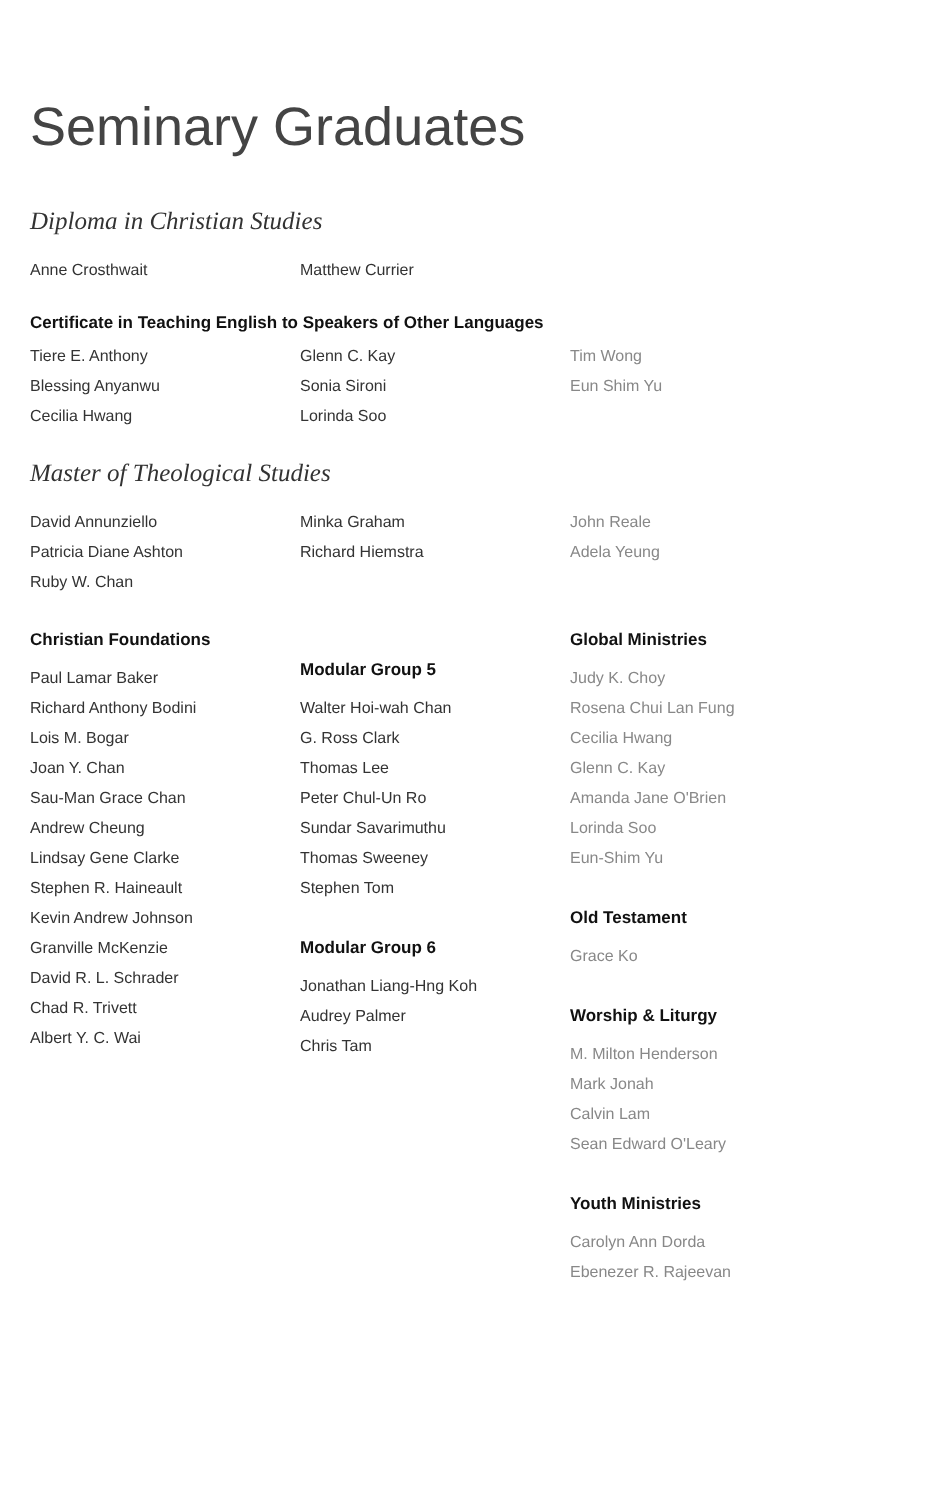Seminary Graduates
Diploma in Christian Studies
Anne Crosthwait Matthew Currier
Certificate in Teaching English to Speakers of Other Languages
Tiere E. Anthony
Blessing Anyanwu
Cecilia Hwang
Glenn C. Kay
Sonia Sironi
Lorinda Soo
Tim Wong
Eun Shim Yu
Master of Theological Studies
David Annunziello
Patricia Diane Ashton
Ruby W. Chan
Minka Graham
Richard Hiemstra
John Reale
Adela Yeung
Christian Foundations
Paul Lamar Baker
Richard Anthony Bodini
Lois M. Bogar
Joan Y. Chan
Sau-Man Grace Chan
Andrew Cheung
Lindsay Gene Clarke
Stephen R. Haineault
Kevin Andrew Johnson
Granville McKenzie
David R. L. Schrader
Chad R. Trivett
Albert Y. C. Wai
Modular Group 5
Walter Hoi-wah Chan
G. Ross Clark
Thomas Lee
Peter Chul-Un Ro
Sundar Savarimuthu
Thomas Sweeney
Stephen Tom
Modular Group 6
Jonathan Liang-Hng Koh
Audrey Palmer
Chris Tam
Global Ministries
Judy K. Choy
Rosena Chui Lan Fung
Cecilia Hwang
Glenn C. Kay
Amanda Jane O'Brien
Lorinda Soo
Eun-Shim Yu
Old Testament
Grace Ko
Worship & Liturgy
M. Milton Henderson
Mark Jonah
Calvin Lam
Sean Edward O'Leary
Youth Ministries
Carolyn Ann Dorda
Ebenezer R. Rajeevan